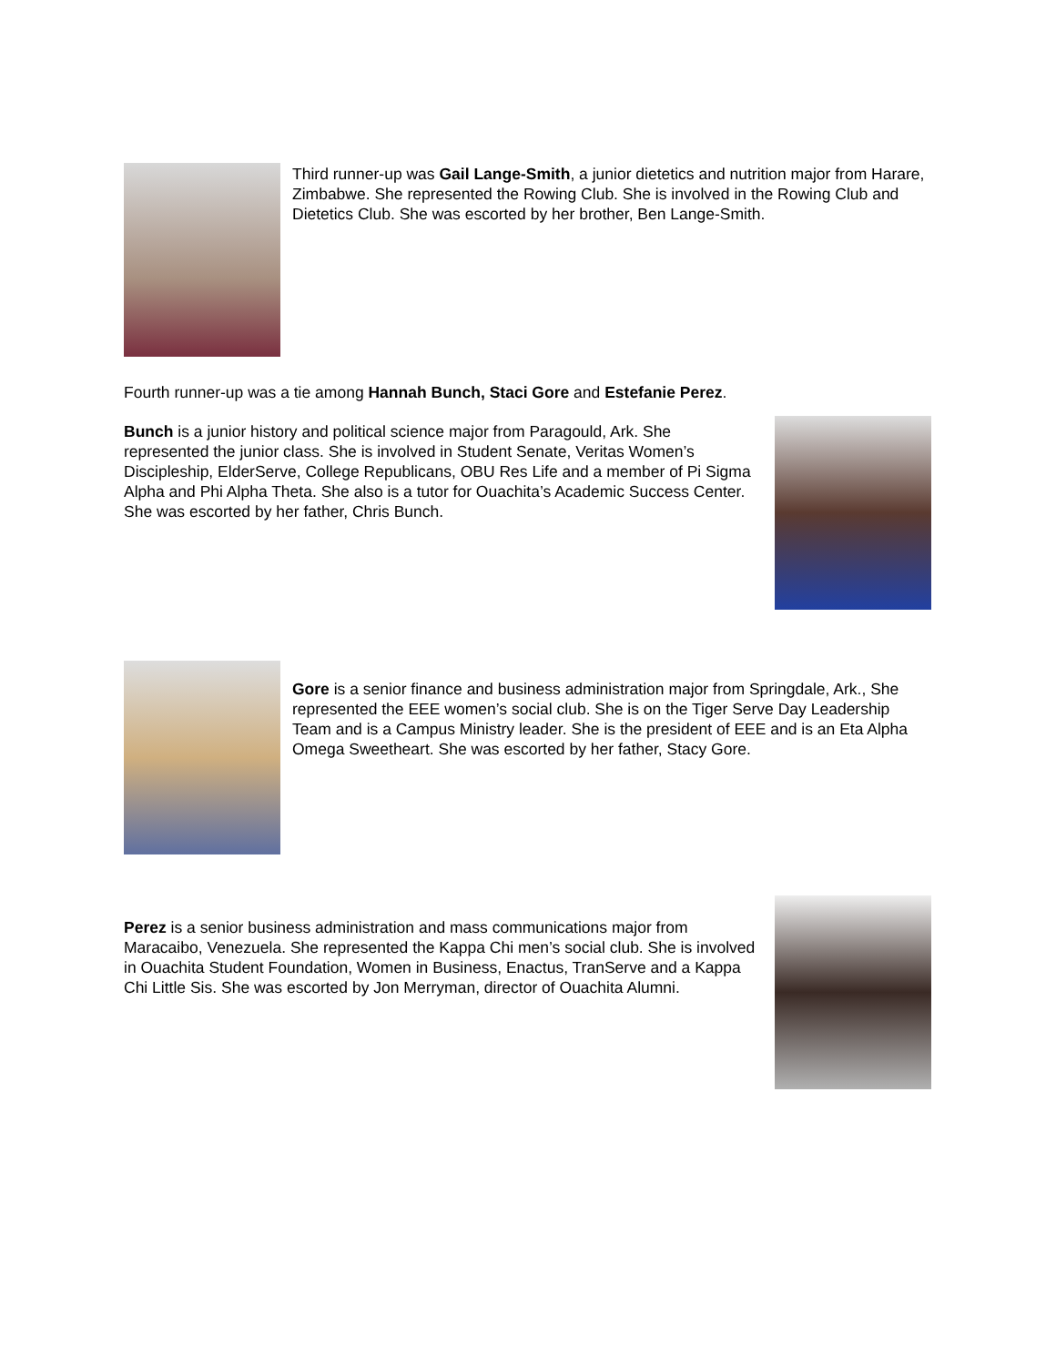Third runner-up was Gail Lange-Smith, a junior dietetics and nutrition major from Harare, Zimbabwe. She represented the Rowing Club. She is involved in the Rowing Club and Dietetics Club. She was escorted by her brother, Ben Lange-Smith.
Fourth runner-up was a tie among Hannah Bunch, Staci Gore and Estefanie Perez.
Bunch is a junior history and political science major from Paragould, Ark. She represented the junior class. She is involved in Student Senate, Veritas Women’s Discipleship, ElderServe, College Republicans, OBU Res Life and a member of Pi Sigma Alpha and Phi Alpha Theta. She also is a tutor for Ouachita’s Academic Success Center. She was escorted by her father, Chris Bunch.
Gore is a senior finance and business administration major from Springdale, Ark., She represented the EEE women’s social club. She is on the Tiger Serve Day Leadership Team and is a Campus Ministry leader. She is the president of EEE and is an Eta Alpha Omega Sweetheart. She was escorted by her father, Stacy Gore.
Perez is a senior business administration and mass communications major from Maracaibo, Venezuela. She represented the Kappa Chi men’s social club. She is involved in Ouachita Student Foundation, Women in Business, Enactus, TranServe and a Kappa Chi Little Sis. She was escorted by Jon Merryman, director of Ouachita Alumni.